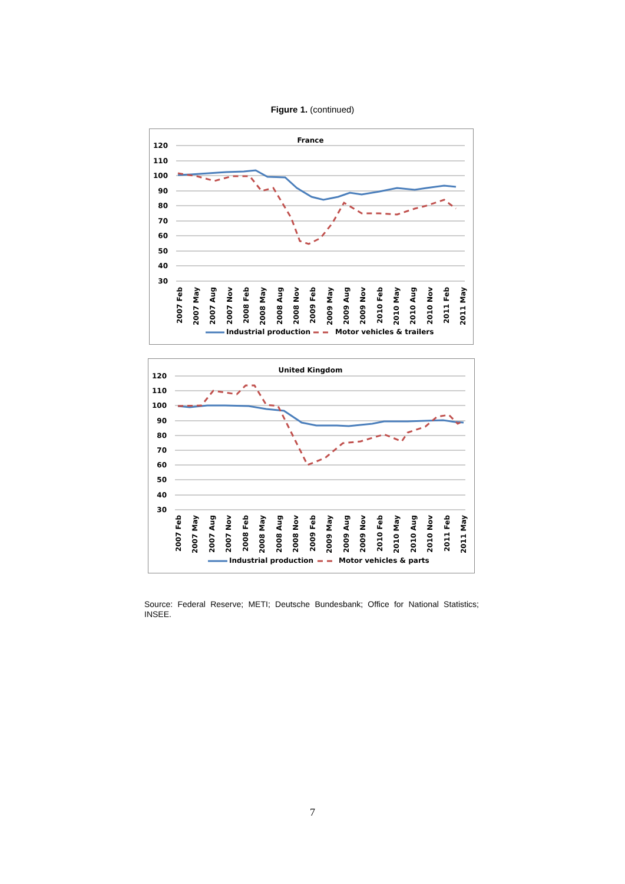Figure 1. (continued)
France
120
110
100
90
80
70
60
50
40
30
2007 Feb
2007 May
2007 Aug
2007 Nov
2008 Feb
2008 May
2008 Aug
2008 Nov
2009 Feb
2009 May
2009 Aug
2009 Nov
2010 Feb
2010 May
2010 Aug
2010 Nov
2011 Feb
2011 May
Industrial production
Motor vehicles & trailers
United Kingdom
120
110
100
90
80
70
60
50
40
30
2007 Feb
2007 May
2007 Aug
2007 Nov
2008 Feb
2008 May
2008 Aug
2008 Nov
2009 Feb
2009 May
2009 Aug
2009 Nov
2010 Feb
2010 May
2010 Aug
2010 Nov
2011 Feb
2011 May
Industrial production
Motor vehicles & parts
Source: Federal Reserve; METI; Deutsche Bundesbank; Office for National Statistics; INSEE.
7